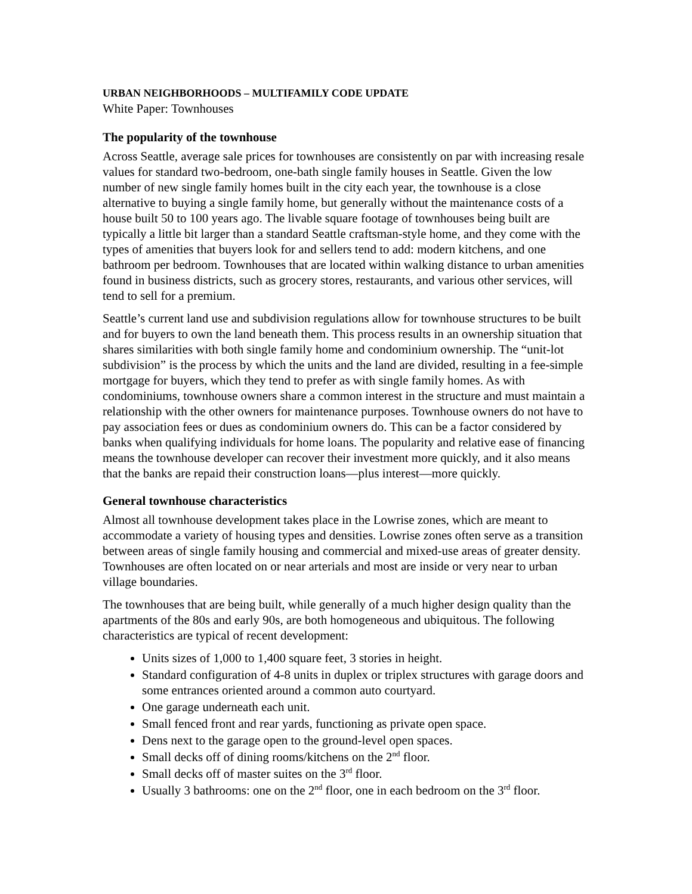URBAN NEIGHBORHOODS – MULTIFAMILY CODE UPDATE
White Paper: Townhouses
The popularity of the townhouse
Across Seattle, average sale prices for townhouses are consistently on par with increasing resale values for standard two-bedroom, one-bath single family houses in Seattle. Given the low number of new single family homes built in the city each year, the townhouse is a close alternative to buying a single family home, but generally without the maintenance costs of a house built 50 to 100 years ago. The livable square footage of townhouses being built are typically a little bit larger than a standard Seattle craftsman-style home, and they come with the types of amenities that buyers look for and sellers tend to add: modern kitchens, and one bathroom per bedroom. Townhouses that are located within walking distance to urban amenities found in business districts, such as grocery stores, restaurants, and various other services, will tend to sell for a premium.
Seattle’s current land use and subdivision regulations allow for townhouse structures to be built and for buyers to own the land beneath them. This process results in an ownership situation that shares similarities with both single family home and condominium ownership. The “unit-lot subdivision” is the process by which the units and the land are divided, resulting in a fee-simple mortgage for buyers, which they tend to prefer as with single family homes. As with condominiums, townhouse owners share a common interest in the structure and must maintain a relationship with the other owners for maintenance purposes. Townhouse owners do not have to pay association fees or dues as condominium owners do. This can be a factor considered by banks when qualifying individuals for home loans. The popularity and relative ease of financing means the townhouse developer can recover their investment more quickly, and it also means that the banks are repaid their construction loans—plus interest—more quickly.
General townhouse characteristics
Almost all townhouse development takes place in the Lowrise zones, which are meant to accommodate a variety of housing types and densities. Lowrise zones often serve as a transition between areas of single family housing and commercial and mixed-use areas of greater density. Townhouses are often located on or near arterials and most are inside or very near to urban village boundaries.
The townhouses that are being built, while generally of a much higher design quality than the apartments of the 80s and early 90s, are both homogeneous and ubiquitous. The following characteristics are typical of recent development:
Units sizes of 1,000 to 1,400 square feet, 3 stories in height.
Standard configuration of 4-8 units in duplex or triplex structures with garage doors and some entrances oriented around a common auto courtyard.
One garage underneath each unit.
Small fenced front and rear yards, functioning as private open space.
Dens next to the garage open to the ground-level open spaces.
Small decks off of dining rooms/kitchens on the 2<sup>nd</sup> floor.
Small decks off of master suites on the 3<sup>rd</sup> floor.
Usually 3 bathrooms: one on the 2<sup>nd</sup> floor, one in each bedroom on the 3<sup>rd</sup> floor.